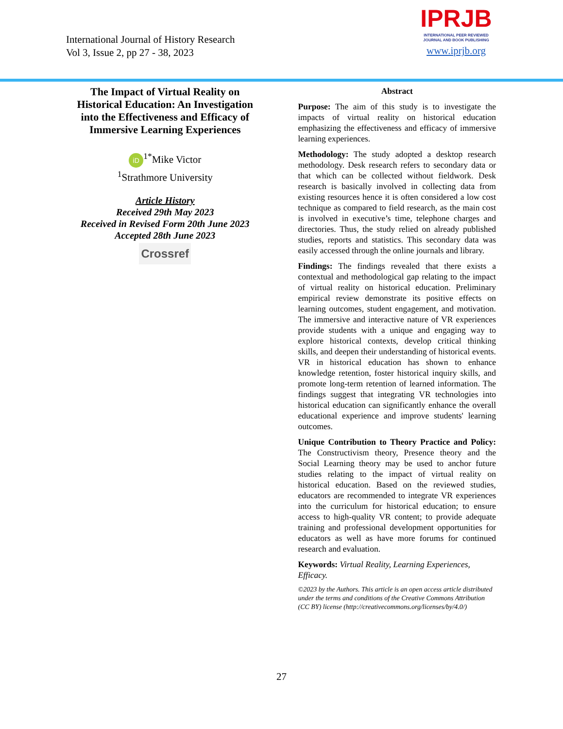International Journal of History Research
Vol 3, Issue 2, pp 27 - 38, 2023
IPRJB
INTERNATIONAL PEER REVIEWED
JOURNAL AND BOOK PUBLISHING
www.iprjb.org
The Impact of Virtual Reality on Historical Education: An Investigation into the Effectiveness and Efficacy of Immersive Learning Experiences
iD<sup>1*</sup>Mike Victor
<sup>1</sup> Strathmore University
Article History
Received 29th May 2023
Received in Revised Form 20th June 2023
Accepted 28th June 2023
Crossref
Abstract
Purpose: The aim of this study is to investigate the impacts of virtual reality on historical education emphasizing the effectiveness and efficacy of immersive learning experiences.
Methodology: The study adopted a desktop research methodology. Desk research refers to secondary data or that which can be collected without fieldwork. Desk research is basically involved in collecting data from existing resources hence it is often considered a low cost technique as compared to field research, as the main cost is involved in executive’s time, telephone charges and directories. Thus, the study relied on already published studies, reports and statistics. This secondary data was easily accessed through the online journals and library.
Findings: The findings revealed that there exists a contextual and methodological gap relating to the impact of virtual reality on historical education. Preliminary empirical review demonstrate its positive effects on learning outcomes, student engagement, and motivation. The immersive and interactive nature of VR experiences provide students with a unique and engaging way to explore historical contexts, develop critical thinking skills, and deepen their understanding of historical events. VR in historical education has shown to enhance knowledge retention, foster historical inquiry skills, and promote long-term retention of learned information. The findings suggest that integrating VR technologies into historical education can significantly enhance the overall educational experience and improve students' learning outcomes.
Unique Contribution to Theory Practice and Policy: The Constructivism theory, Presence theory and the Social Learning theory may be used to anchor future studies relating to the impact of virtual reality on historical education. Based on the reviewed studies, educators are recommended to integrate VR experiences into the curriculum for historical education; to ensure access to high-quality VR content; to provide adequate training and professional development opportunities for educators as well as have more forums for continued research and evaluation.
Keywords: Virtual Reality, Learning Experiences, Efficacy.
©2023 by the Authors. This article is an open access article distributed under the terms and conditions of the Creative Commons Attribution (CC BY) license (http://creativecommons.org/licenses/by/4.0/)
27